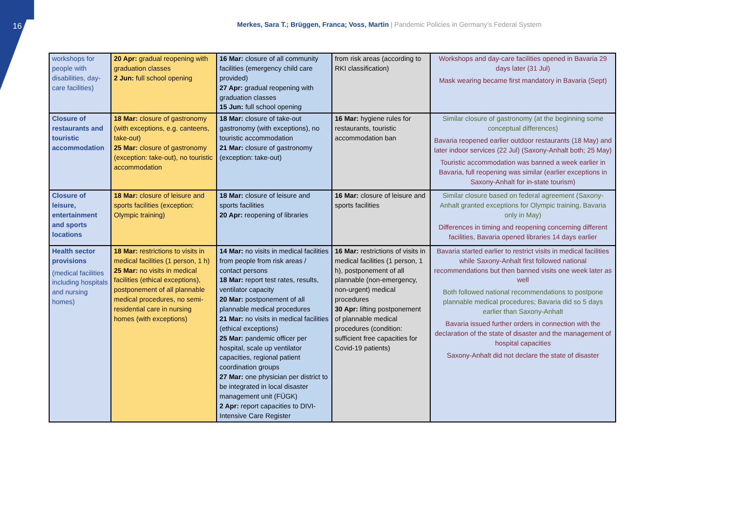16
Merkes, Sara T.; Brüggen, Franca; Voss, Martin | Pandemic Policies in Germany’s Federal System
| workshops for people with disabilities, day-care facilities) | 20 Apr: gradual reopening with graduation classes 2 Jun: full school opening | 16 Mar: closure of all community facilities (emergency child care provided) 27 Apr: gradual reopening with graduation classes 15 Jun: full school opening | from risk areas (according to RKI classification) | Workshops and day-care facilities opened in Bavaria 29 days later (31 Jul) Mask wearing became first mandatory in Bavaria (Sept) |
| Closure of restaurants and touristic accommodation | 18 Mar: closure of gastronomy (with exceptions, e.g. canteens, take-out) 25 Mar: closure of gastronomy (exception: take-out), no touristic accommodation | 18 Mar: closure of take-out gastronomy (with exceptions), no touristic accommodation 21 Mar: closure of gastronomy (exception: take-out) | 16 Mar: hygiene rules for restaurants, touristic accommodation ban | Similar closure of gastronomy (at the beginning some conceptual differences) Bavaria reopened earlier outdoor restaurants (18 May) and later indoor services (22 Jul) (Saxony-Anhalt both; 25 May) Touristic accommodation was banned a week earlier in Bavaria, full reopening was similar (earlier exceptions in Saxony-Anhalt for in-state tourism) |
| Closure of leisure, entertainment and sports locations | 18 Mar: closure of leisure and sports facilities (exception: Olympic training) | 18 Mar: closure of leisure and sports facilities 20 Apr: reopening of libraries | 16 Mar: closure of leisure and sports facilities | Similar closure based on federal agreement (Saxony-Anhalt granted exceptions for Olympic training, Bavaria only in May) Differences in timing and reopening concerning different facilities, Bavaria opened libraries 14 days earlier |
| Health sector provisions (medical facilities including hospitals and nursing homes) | 18 Mar: restrictions to visits in medical facilities (1 person, 1 h) 25 Mar: no visits in medical facilities (ethical exceptions), postponement of all plannable medical procedures, no semi-residential care in nursing homes (with exceptions) | 14 Mar: no visits in medical facilities from people from risk areas / contact persons 18 Mar: report test rates, results, ventilator capacity 20 Mar: postponement of all plannable medical procedures 21 Mar: no visits in medical facilities (ethical exceptions) 25 Mar: pandemic officer per hospital, scale up ventilator capacities, regional patient coordination groups 27 Mar: one physician per district to be integrated in local disaster management unit (FÜGK) 2 Apr: report capacities to DIVI-Intensive Care Register | 16 Mar: restrictions of visits in medical facilities (1 person, 1 h), postponement of all plannable (non-emergency, non-urgent) medical procedures 30 Apr: lifting postponement of plannable medical procedures (condition: sufficient free capacities for Covid-19 patients) | Bavaria started earlier to restrict visits in medical facilities while Saxony-Anhalt first followed national recommendations but then banned visits one week later as well Both followed national recommendations to postpone plannable medical procedures; Bavaria did so 5 days earlier than Saxony-Anhalt Bavaria issued further orders in connection with the declaration of the state of disaster and the management of hospital capacities Saxony-Anhalt did not declare the state of disaster |